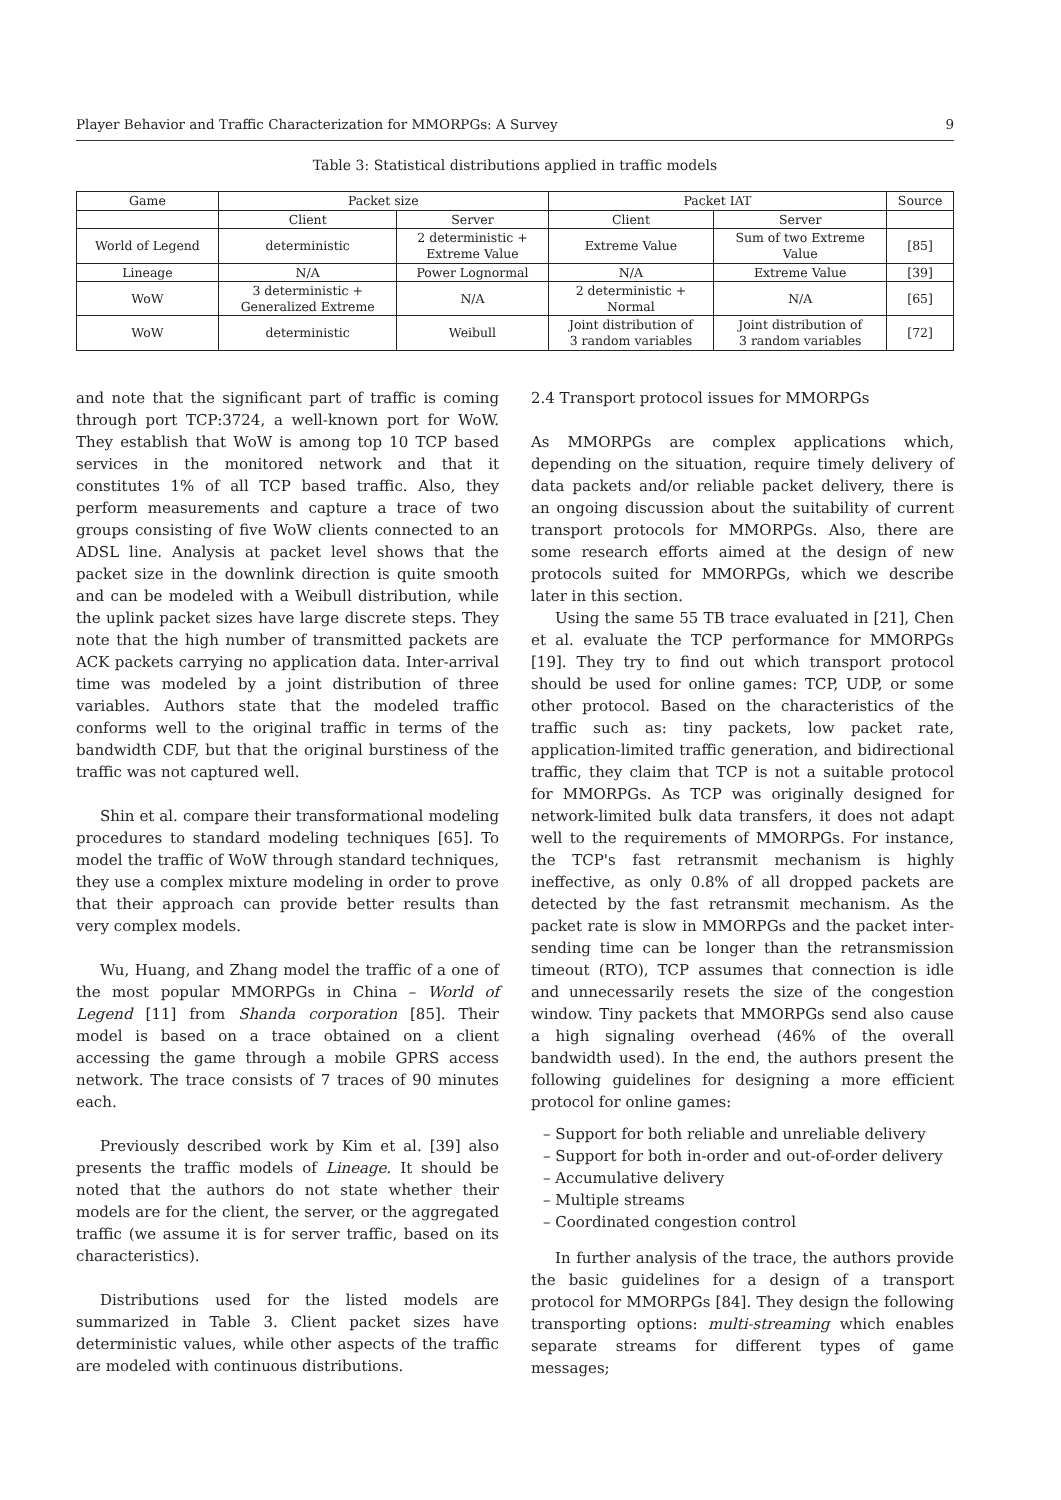Player Behavior and Traffic Characterization for MMORPGs: A Survey 9
Table 3: Statistical distributions applied in traffic models
| Game | Packet size | | Packet IAT | | Source |
| --- | --- | --- | --- | --- | --- |
| | Client | Server | Client | Server | |
| World of Legend | deterministic | 2 deterministic + Extreme Value | Extreme Value | Sum of two Extreme Value | [85] |
| Lineage | N/A | Power Lognormal | N/A | Extreme Value | [39] |
| WoW | 3 deterministic + Generalized Extreme | N/A | 2 deterministic + Normal | N/A | [65] |
| WoW | deterministic | Weibull | Joint distribution of 3 random variables | Joint distribution of 3 random variables | [72] |
and note that the significant part of traffic is coming through port TCP:3724, a well-known port for WoW. They establish that WoW is among top 10 TCP based services in the monitored network and that it constitutes 1% of all TCP based traffic. Also, they perform measurements and capture a trace of two groups consisting of five WoW clients connected to an ADSL line. Analysis at packet level shows that the packet size in the downlink direction is quite smooth and can be modeled with a Weibull distribution, while the uplink packet sizes have large discrete steps. They note that the high number of transmitted packets are ACK packets carrying no application data. Inter-arrival time was modeled by a joint distribution of three variables. Authors state that the modeled traffic conforms well to the original traffic in terms of the bandwidth CDF, but that the original burstiness of the traffic was not captured well.
Shin et al. compare their transformational modeling procedures to standard modeling techniques [65]. To model the traffic of WoW through standard techniques, they use a complex mixture modeling in order to prove that their approach can provide better results than very complex models.
Wu, Huang, and Zhang model the traffic of a one of the most popular MMORPGs in China – World of Legend [11] from Shanda corporation [85]. Their model is based on a trace obtained on a client accessing the game through a mobile GPRS access network. The trace consists of 7 traces of 90 minutes each.
Previously described work by Kim et al. [39] also presents the traffic models of Lineage. It should be noted that the authors do not state whether their models are for the client, the server, or the aggregated traffic (we assume it is for server traffic, based on its characteristics).
Distributions used for the listed models are summarized in Table 3. Client packet sizes have deterministic values, while other aspects of the traffic are modeled with continuous distributions.
2.4 Transport protocol issues for MMORPGs
As MMORPGs are complex applications which, depending on the situation, require timely delivery of data packets and/or reliable packet delivery, there is an ongoing discussion about the suitability of current transport protocols for MMORPGs. Also, there are some research efforts aimed at the design of new protocols suited for MMORPGs, which we describe later in this section.
Using the same 55 TB trace evaluated in [21], Chen et al. evaluate the TCP performance for MMORPGs [19]. They try to find out which transport protocol should be used for online games: TCP, UDP, or some other protocol. Based on the characteristics of the traffic such as: tiny packets, low packet rate, application-limited traffic generation, and bidirectional traffic, they claim that TCP is not a suitable protocol for MMORPGs. As TCP was originally designed for network-limited bulk data transfers, it does not adapt well to the requirements of MMORPGs. For instance, the TCP's fast retransmit mechanism is highly ineffective, as only 0.8% of all dropped packets are detected by the fast retransmit mechanism. As the packet rate is slow in MMORPGs and the packet inter-sending time can be longer than the retransmission timeout (RTO), TCP assumes that connection is idle and unnecessarily resets the size of the congestion window. Tiny packets that MMORPGs send also cause a high signaling overhead (46% of the overall bandwidth used). In the end, the authors present the following guidelines for designing a more efficient protocol for online games:
– Support for both reliable and unreliable delivery
– Support for both in-order and out-of-order delivery
– Accumulative delivery
– Multiple streams
– Coordinated congestion control
In further analysis of the trace, the authors provide the basic guidelines for a design of a transport protocol for MMORPGs [84]. They design the following transporting options: multi-streaming which enables separate streams for different types of game messages;